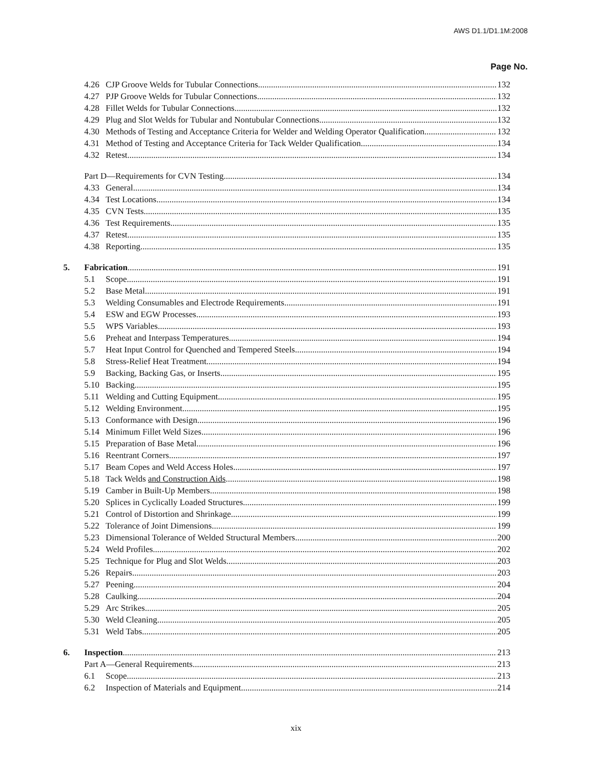AWS D1.1/D1.1M:2008
Page No.
4.26 CJP Groove Welds for Tubular Connections 132
4.27 PJP Groove Welds for Tubular Connections 132
4.28 Fillet Welds for Tubular Connections 132
4.29 Plug and Slot Welds for Tubular and Nontubular Connections 132
4.30 Methods of Testing and Acceptance Criteria for Welder and Welding Operator Qualification 132
4.31 Method of Testing and Acceptance Criteria for Tack Welder Qualification 134
4.32 Retest 134
Part D—Requirements for CVN Testing 134
4.33 General 134
4.34 Test Locations 134
4.35 CVN Tests 135
4.36 Test Requirements 135
4.37 Retest 135
4.38 Reporting 135
5. Fabrication 191
5.1 Scope 191
5.2 Base Metal 191
5.3 Welding Consumables and Electrode Requirements 191
5.4 ESW and EGW Processes 193
5.5 WPS Variables 193
5.6 Preheat and Interpass Temperatures 194
5.7 Heat Input Control for Quenched and Tempered Steels 194
5.8 Stress-Relief Heat Treatment 194
5.9 Backing, Backing Gas, or Inserts 195
5.10 Backing 195
5.11 Welding and Cutting Equipment 195
5.12 Welding Environment 195
5.13 Conformance with Design 196
5.14 Minimum Fillet Weld Sizes 196
5.15 Preparation of Base Metal 196
5.16 Reentrant Corners 197
5.17 Beam Copes and Weld Access Holes 197
5.18 Tack Welds and Construction Aids 198
5.19 Camber in Built-Up Members 198
5.20 Splices in Cyclically Loaded Structures 199
5.21 Control of Distortion and Shrinkage 199
5.22 Tolerance of Joint Dimensions 199
5.23 Dimensional Tolerance of Welded Structural Members 200
5.24 Weld Profiles 202
5.25 Technique for Plug and Slot Welds 203
5.26 Repairs 203
5.27 Peening 204
5.28 Caulking 204
5.29 Arc Strikes 205
5.30 Weld Cleaning 205
5.31 Weld Tabs 205
6. Inspection 213
Part A—General Requirements 213
6.1 Scope 213
6.2 Inspection of Materials and Equipment 214
xix